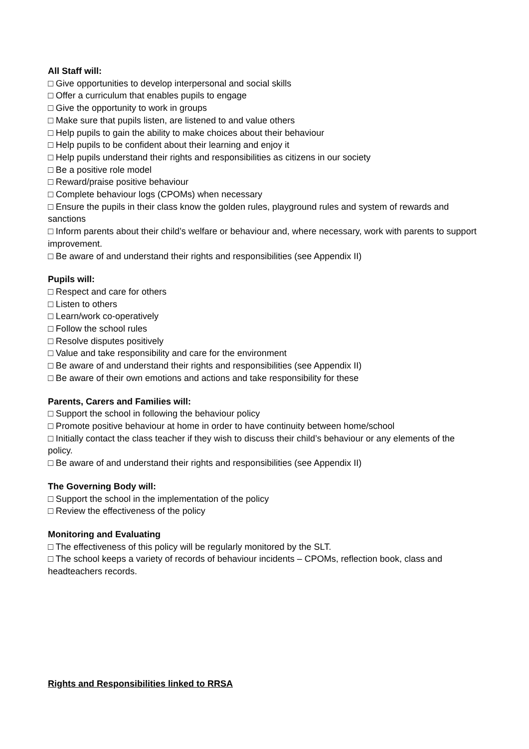All Staff will:
□ Give opportunities to develop interpersonal and social skills
□ Offer a curriculum that enables pupils to engage
□ Give the opportunity to work in groups
□ Make sure that pupils listen, are listened to and value others
□ Help pupils to gain the ability to make choices about their behaviour
□ Help pupils to be confident about their learning and enjoy it
□ Help pupils understand their rights and responsibilities as citizens in our society
□ Be a positive role model
□ Reward/praise positive behaviour
□ Complete behaviour logs (CPOMs) when necessary
□ Ensure the pupils in their class know the golden rules, playground rules and system of rewards and sanctions
□ Inform parents about their child’s welfare or behaviour and, where necessary, work with parents to support improvement.
□ Be aware of and understand their rights and responsibilities (see Appendix II)
Pupils will:
□ Respect and care for others
□ Listen to others
□ Learn/work co-operatively
□ Follow the school rules
□ Resolve disputes positively
□ Value and take responsibility and care for the environment
□ Be aware of and understand their rights and responsibilities (see Appendix II)
□ Be aware of their own emotions and actions and take responsibility for these
Parents, Carers and Families will:
□ Support the school in following the behaviour policy
□ Promote positive behaviour at home in order to have continuity between home/school
□ Initially contact the class teacher if they wish to discuss their child’s behaviour or any elements of the policy.
□ Be aware of and understand their rights and responsibilities (see Appendix II)
The Governing Body will:
□ Support the school in the implementation of the policy
□ Review the effectiveness of the policy
Monitoring and Evaluating
□ The effectiveness of this policy will be regularly monitored by the SLT.
□ The school keeps a variety of records of behaviour incidents – CPOMs, reflection book, class and headteachers records.
Rights and Responsibilities linked to RRSA